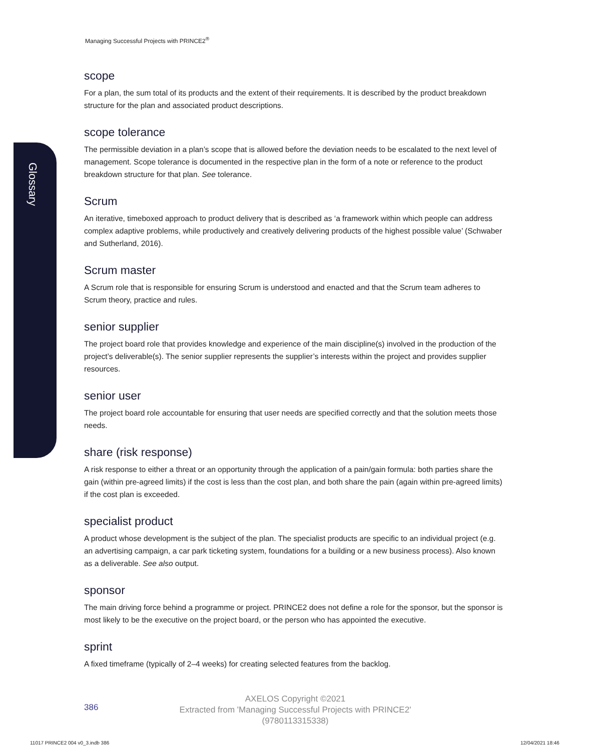Managing Successful Projects with PRINCE2<sup>®</sup>
Glossary
scope
For a plan, the sum total of its products and the extent of their requirements. It is described by the product breakdown structure for the plan and associated product descriptions.
scope tolerance
The permissible deviation in a plan’s scope that is allowed before the deviation needs to be escalated to the next level of management. Scope tolerance is documented in the respective plan in the form of a note or reference to the product breakdown structure for that plan. See tolerance.
Scrum
An iterative, timeboxed approach to product delivery that is described as ‘a framework within which people can address complex adaptive problems, while productively and creatively delivering products of the highest possible value’ (Schwaber and Sutherland, 2016).
Scrum master
A Scrum role that is responsible for ensuring Scrum is understood and enacted and that the Scrum team adheres to Scrum theory, practice and rules.
senior supplier
The project board role that provides knowledge and experience of the main discipline(s) involved in the production of the project’s deliverable(s). The senior supplier represents the supplier’s interests within the project and provides supplier resources.
senior user
The project board role accountable for ensuring that user needs are specified correctly and that the solution meets those needs.
share (risk response)
A risk response to either a threat or an opportunity through the application of a pain/gain formula: both parties share the gain (within pre-agreed limits) if the cost is less than the cost plan, and both share the pain (again within pre-agreed limits) if the cost plan is exceeded.
specialist product
A product whose development is the subject of the plan. The specialist products are specific to an individual project (e.g. an advertising campaign, a car park ticketing system, foundations for a building or a new business process). Also known as a deliverable. See also output.
sponsor
The main driving force behind a programme or project. PRINCE2 does not define a role for the sponsor, but the sponsor is most likely to be the executive on the project board, or the person who has appointed the executive.
sprint
A fixed timeframe (typically of 2–4 weeks) for creating selected features from the backlog.
386
AXELOS Copyright ©2021
Extracted from 'Managing Successful Projects with PRINCE2'
(9780113315338)
11017 PRINCE2 004 v0_3.indb 386
12/04/2021 18:46